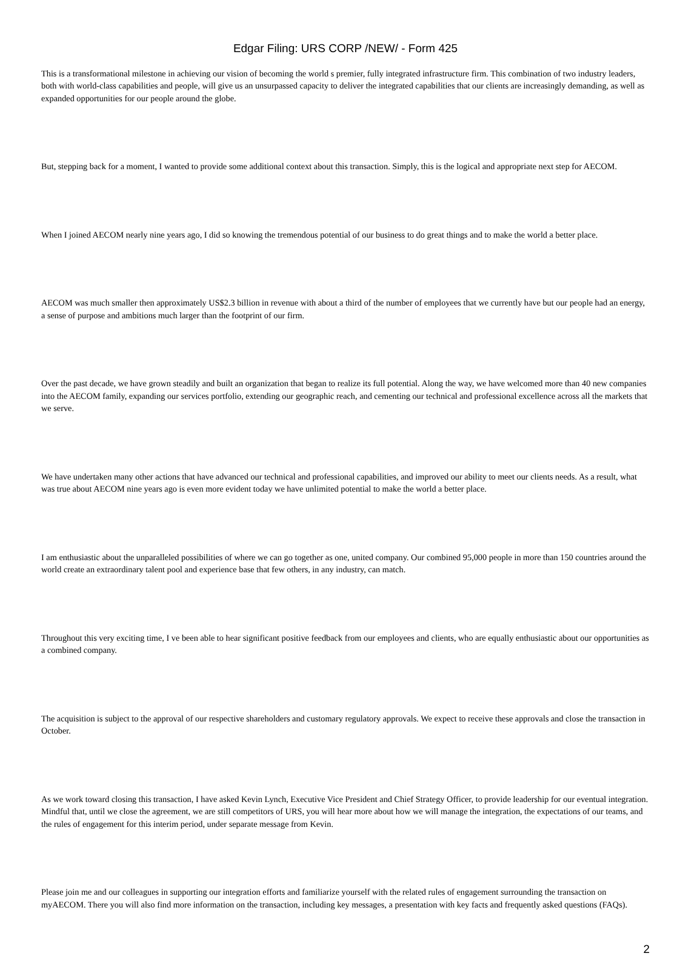Edgar Filing: URS CORP /NEW/ - Form 425
This is a transformational milestone in achieving our vision of becoming the world s premier, fully integrated infrastructure firm. This combination of two industry leaders, both with world-class capabilities and people, will give us an unsurpassed capacity to deliver the integrated capabilities that our clients are increasingly demanding, as well as expanded opportunities for our people around the globe.
But, stepping back for a moment, I wanted to provide some additional context about this transaction. Simply, this is the logical and appropriate next step for AECOM.
When I joined AECOM nearly nine years ago, I did so knowing the tremendous potential of our business to do great things and to make the world a better place.
AECOM was much smaller then approximately US$2.3 billion in revenue with about a third of the number of employees that we currently have but our people had an energy, a sense of purpose and ambitions much larger than the footprint of our firm.
Over the past decade, we have grown steadily and built an organization that began to realize its full potential. Along the way, we have welcomed more than 40 new companies into the AECOM family, expanding our services portfolio, extending our geographic reach, and cementing our technical and professional excellence across all the markets that we serve.
We have undertaken many other actions that have advanced our technical and professional capabilities, and improved our ability to meet our clients needs. As a result, what was true about AECOM nine years ago is even more evident today we have unlimited potential to make the world a better place.
I am enthusiastic about the unparalleled possibilities of where we can go together as one, united company. Our combined 95,000 people in more than 150 countries around the world create an extraordinary talent pool and experience base that few others, in any industry, can match.
Throughout this very exciting time, I ve been able to hear significant positive feedback from our employees and clients, who are equally enthusiastic about our opportunities as a combined company.
The acquisition is subject to the approval of our respective shareholders and customary regulatory approvals. We expect to receive these approvals and close the transaction in October.
As we work toward closing this transaction, I have asked Kevin Lynch, Executive Vice President and Chief Strategy Officer, to provide leadership for our eventual integration. Mindful that, until we close the agreement, we are still competitors of URS, you will hear more about how we will manage the integration, the expectations of our teams, and the rules of engagement for this interim period, under separate message from Kevin.
Please join me and our colleagues in supporting our integration efforts and familiarize yourself with the related rules of engagement surrounding the transaction on myAECOM. There you will also find more information on the transaction, including key messages, a presentation with key facts and frequently asked questions (FAQs).
2